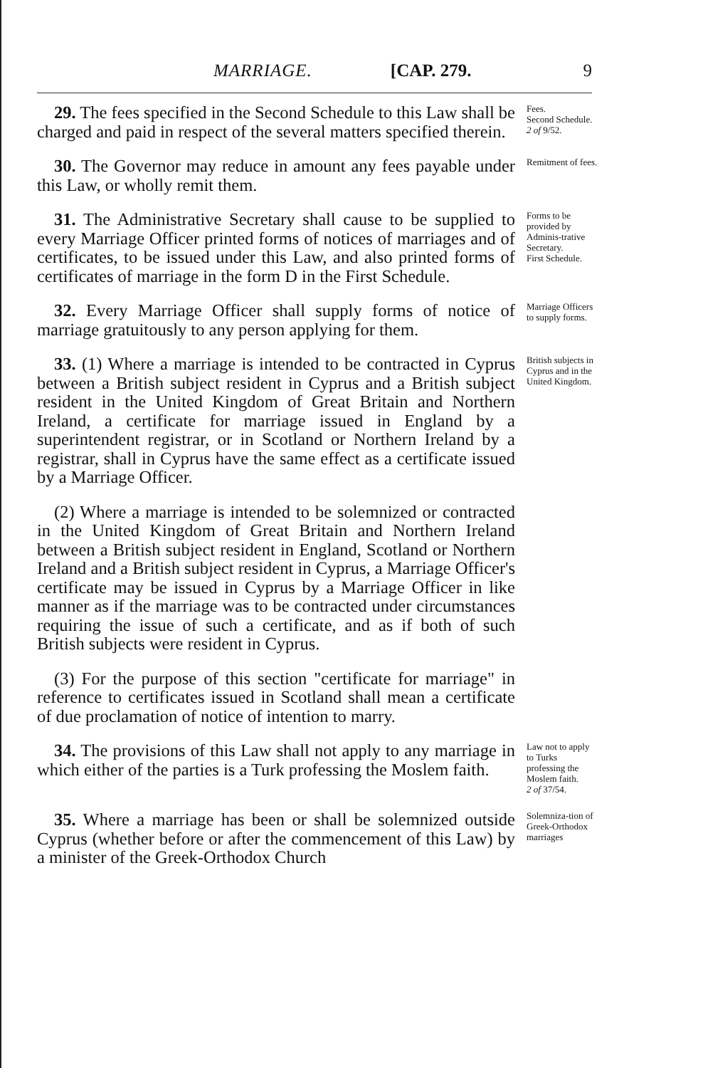MARRIAGE. [CAP. 279. 9
29. The fees specified in the Second Schedule to this Law shall be charged and paid in respect of the several matters specified therein.
Fees.
Second Schedule.
2 of 9/52.
30. The Governor may reduce in amount any fees payable under this Law, or wholly remit them.
Remitment of fees.
31. The Administrative Secretary shall cause to be supplied to every Marriage Officer printed forms of notices of marriages and of certificates, to be issued under this Law, and also printed forms of certificates of marriage in the form D in the First Schedule.
Forms to be provided by Adminis-trative Secretary.
First Schedule.
32. Every Marriage Officer shall supply forms of notice of marriage gratuitously to any person applying for them.
Marriage Officers to supply forms.
33. (1) Where a marriage is intended to be contracted in Cyprus between a British subject resident in Cyprus and a British subject resident in the United Kingdom of Great Britain and Northern Ireland, a certificate for marriage issued in England by a superintendent registrar, or in Scotland or Northern Ireland by a registrar, shall in Cyprus have the same effect as a certificate issued by a Marriage Officer.
(2) Where a marriage is intended to be solemnized or contracted in the United Kingdom of Great Britain and Northern Ireland between a British subject resident in England, Scotland or Northern Ireland and a British subject resident in Cyprus, a Marriage Officer's certificate may be issued in Cyprus by a Marriage Officer in like manner as if the marriage was to be contracted under circumstances requiring the issue of such a certificate, and as if both of such British subjects were resident in Cyprus.
(3) For the purpose of this section "certificate for marriage" in reference to certificates issued in Scotland shall mean a certificate of due proclamation of notice of intention to marry.
British subjects in Cyprus and in the United Kingdom.
34. The provisions of this Law shall not apply to any marriage in which either of the parties is a Turk professing the Moslem faith.
Law not to apply to Turks professing the Moslem faith.
2 of 37/54.
35. Where a marriage has been or shall be solemnized outside Cyprus (whether before or after the commencement of this Law) by a minister of the Greek-Orthodox Church
Solemniza-tion of Greek-Orthodox marriages